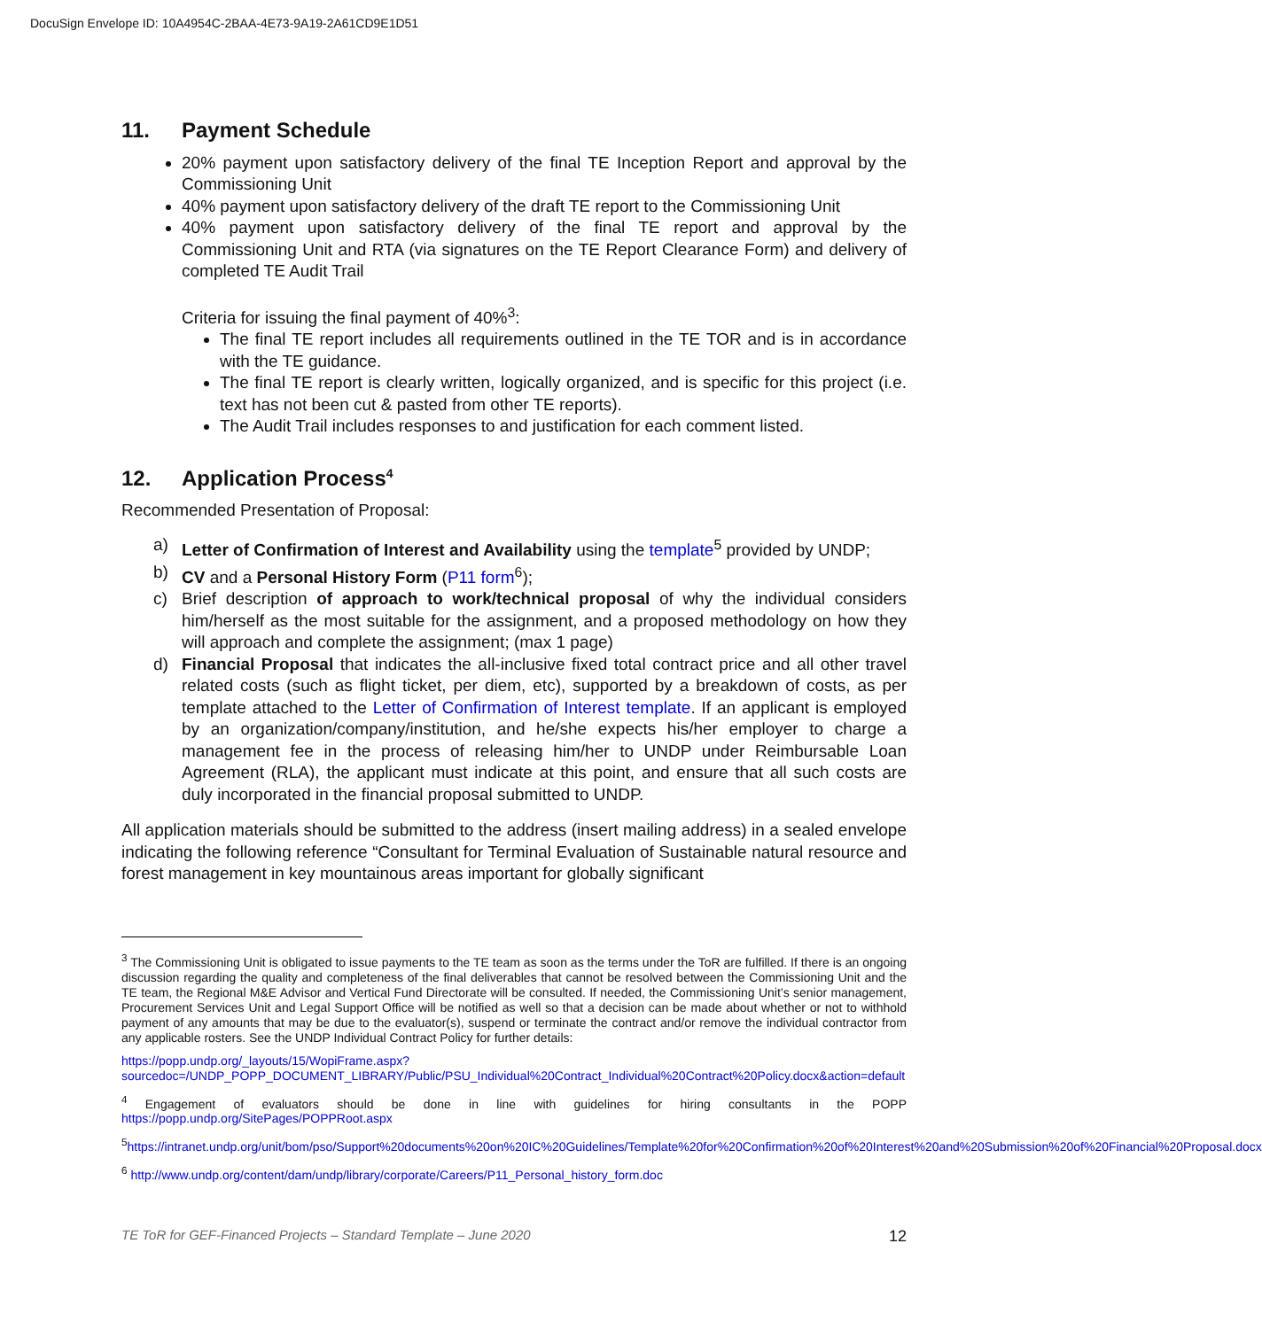DocuSign Envelope ID: 10A4954C-2BAA-4E73-9A19-2A61CD9E1D51
11. Payment Schedule
20% payment upon satisfactory delivery of the final TE Inception Report and approval by the Commissioning Unit
40% payment upon satisfactory delivery of the draft TE report to the Commissioning Unit
40% payment upon satisfactory delivery of the final TE report and approval by the Commissioning Unit and RTA (via signatures on the TE Report Clearance Form) and delivery of completed TE Audit Trail
Criteria for issuing the final payment of 40%<sup>3</sup>:
The final TE report includes all requirements outlined in the TE TOR and is in accordance with the TE guidance.
The final TE report is clearly written, logically organized, and is specific for this project (i.e. text has not been cut & pasted from other TE reports).
The Audit Trail includes responses to and justification for each comment listed.
12. Application Process<sup>4</sup>
Recommended Presentation of Proposal:
a) Letter of Confirmation of Interest and Availability using the template<sup>5</sup> provided by UNDP;
b) CV and a Personal History Form (P11 form<sup>6</sup>);
c) Brief description of approach to work/technical proposal of why the individual considers him/herself as the most suitable for the assignment, and a proposed methodology on how they will approach and complete the assignment; (max 1 page)
d) Financial Proposal that indicates the all-inclusive fixed total contract price and all other travel related costs (such as flight ticket, per diem, etc), supported by a breakdown of costs, as per template attached to the Letter of Confirmation of Interest template. If an applicant is employed by an organization/company/institution, and he/she expects his/her employer to charge a management fee in the process of releasing him/her to UNDP under Reimbursable Loan Agreement (RLA), the applicant must indicate at this point, and ensure that all such costs are duly incorporated in the financial proposal submitted to UNDP.
All application materials should be submitted to the address (insert mailing address) in a sealed envelope indicating the following reference “Consultant for Terminal Evaluation of Sustainable natural resource and forest management in key mountainous areas important for globally significant
<sup>3</sup> The Commissioning Unit is obligated to issue payments to the TE team as soon as the terms under the ToR are fulfilled. If there is an ongoing discussion regarding the quality and completeness of the final deliverables that cannot be resolved between the Commissioning Unit and the TE team, the Regional M&E Advisor and Vertical Fund Directorate will be consulted. If needed, the Commissioning Unit’s senior management, Procurement Services Unit and Legal Support Office will be notified as well so that a decision can be made about whether or not to withhold payment of any amounts that may be due to the evaluator(s), suspend or terminate the contract and/or remove the individual contractor from any applicable rosters. See the UNDP Individual Contract Policy for further details:
https://popp.undp.org/_layouts/15/WopiFrame.aspx?sourcedoc=/UNDP_POPP_DOCUMENT_LIBRARY/Public/PSU_Individual%20Contract_Individual%20Contract%20Policy.docx&action=default
<sup>4</sup> Engagement of evaluators should be done in line with guidelines for hiring consultants in the POPP https://popp.undp.org/SitePages/POPPRoot.aspx
<sup>5</sup> https://intranet.undp.org/unit/bom/pso/Support%20documents%20on%20IC%20Guidelines/Template%20for%20Confirmation%20of%20Interest%20and%20Submission%20of%20Financial%20Proposal.docx
<sup>6</sup> http://www.undp.org/content/dam/undp/library/corporate/Careers/P11_Personal_history_form.doc
TE ToR for GEF-Financed Projects – Standard Template – June 2020 12